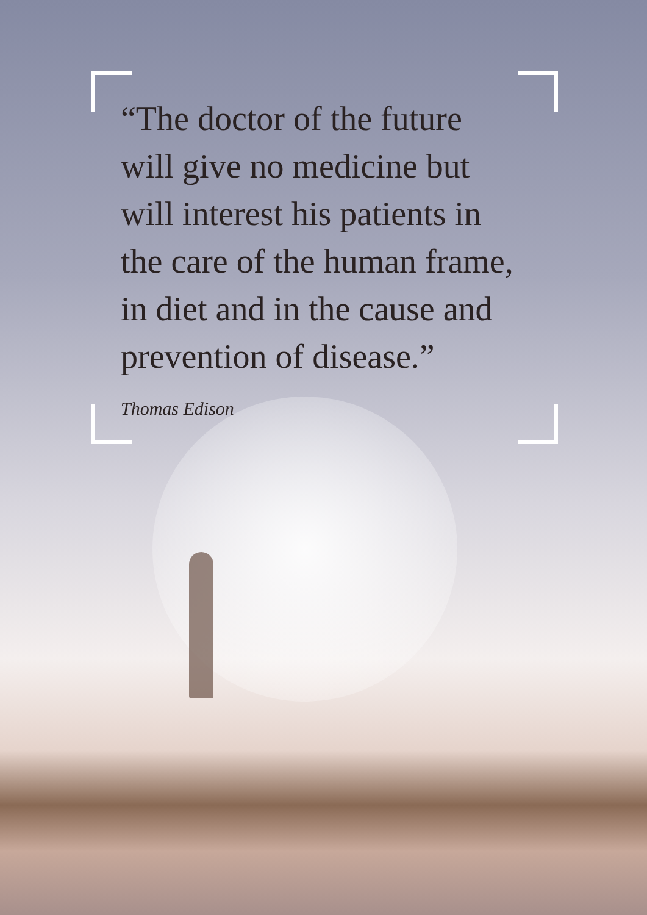“The doctor of the future
will give no medicine but
will interest his patients in
the care of the human frame,
in diet and in the cause and
prevention of disease.”
Thomas Edison